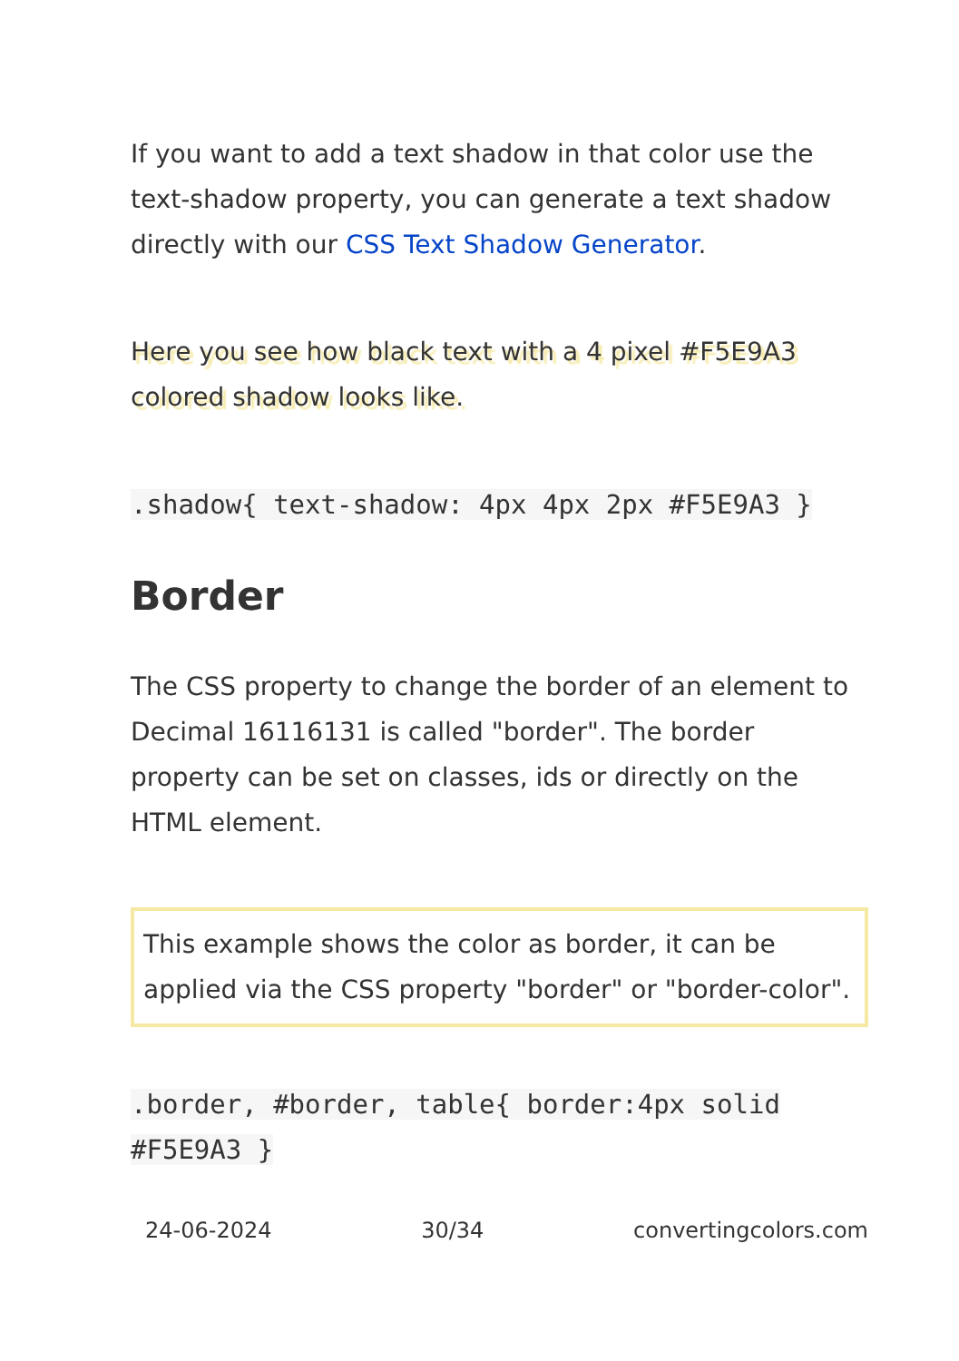If you want to add a text shadow in that color use the text-shadow property, you can generate a text shadow directly with our CSS Text Shadow Generator.
Here you see how black text with a 4 pixel #F5E9A3 colored shadow looks like.
.shadow{ text-shadow: 4px 4px 2px #F5E9A3 }
Border
The CSS property to change the border of an element to Decimal 16116131 is called "border". The border property can be set on classes, ids or directly on the HTML element.
This example shows the color as border, it can be applied via the CSS property "border" or "border-color".
.border, #border, table{ border:4px solid #F5E9A3 }
24-06-2024 30/34 convertingcolors.com